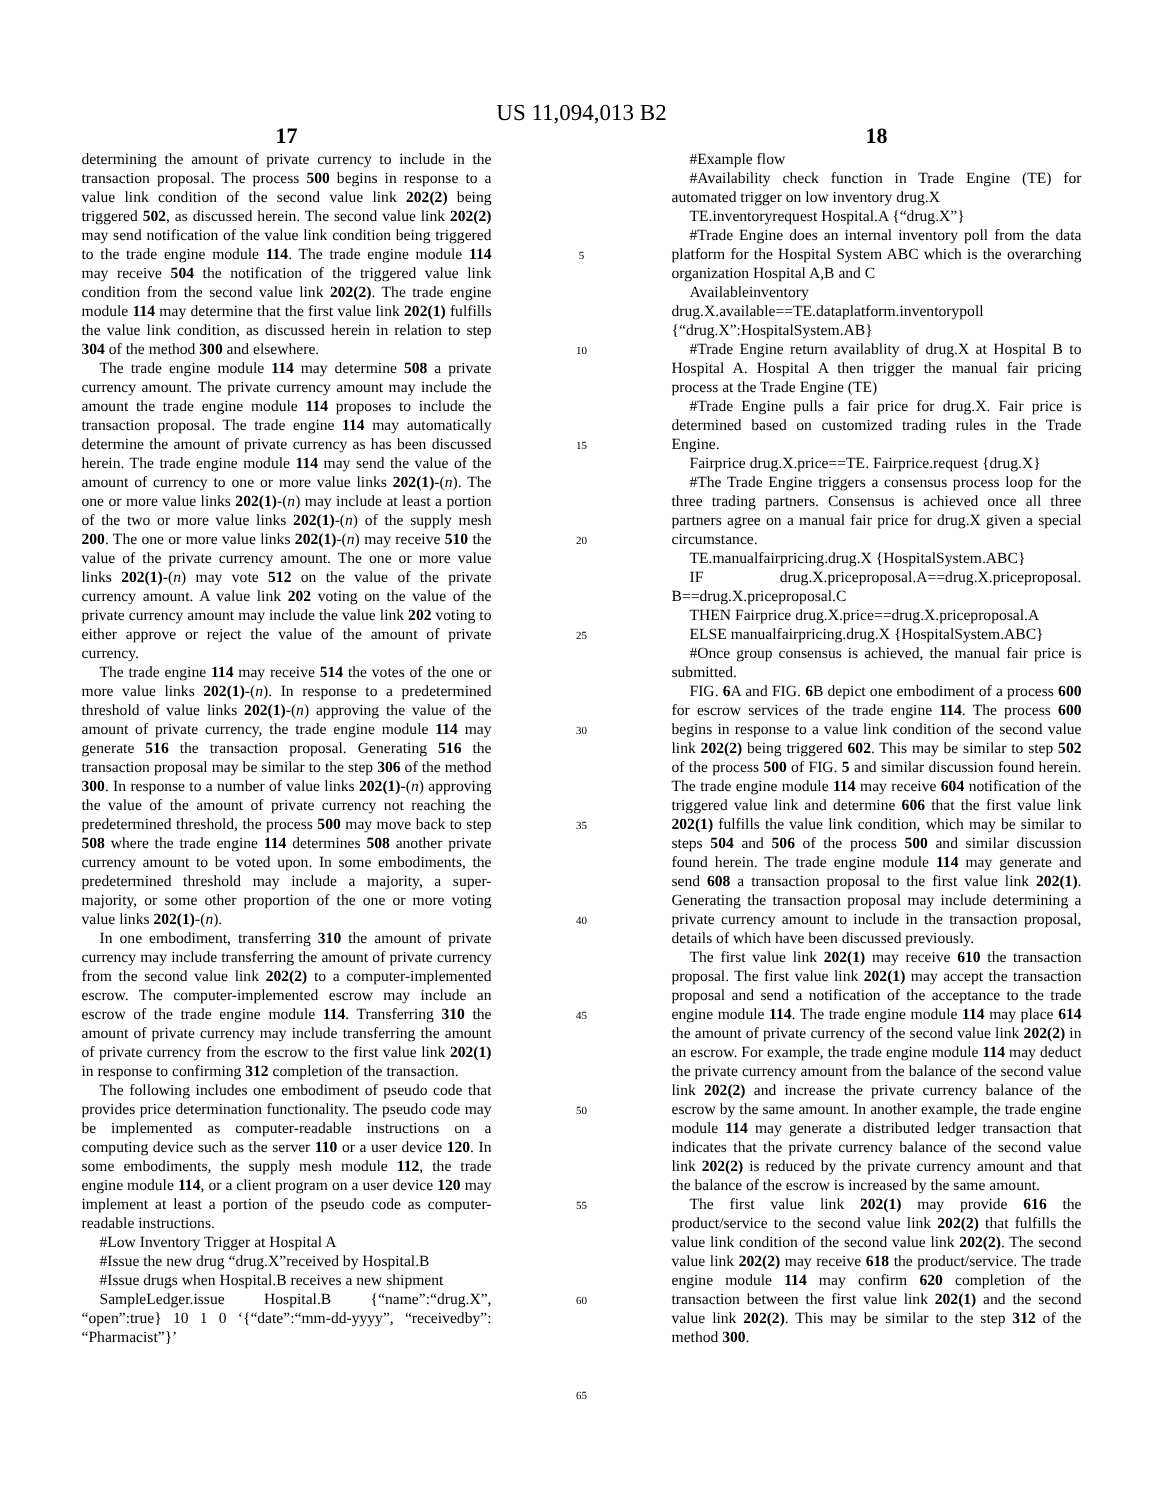US 11,094,013 B2
17
determining the amount of private currency to include in the transaction proposal. The process 500 begins in response to a value link condition of the second value link 202(2) being triggered 502, as discussed herein. The second value link 202(2) may send notification of the value link condition being triggered to the trade engine module 114. The trade engine module 114 may receive 504 the notification of the triggered value link condition from the second value link 202(2). The trade engine module 114 may determine that the first value link 202(1) fulfills the value link condition, as discussed herein in relation to step 304 of the method 300 and elsewhere.
The trade engine module 114 may determine 508 a private currency amount. The private currency amount may include the amount the trade engine module 114 proposes to include the transaction proposal. The trade engine 114 may automatically determine the amount of private currency as has been discussed herein. The trade engine module 114 may send the value of the amount of currency to one or more value links 202(1)-(n). The one or more value links 202(1)-(n) may include at least a portion of the two or more value links 202(1)-(n) of the supply mesh 200. The one or more value links 202(1)-(n) may receive 510 the value of the private currency amount. The one or more value links 202(1)-(n) may vote 512 on the value of the private currency amount. A value link 202 voting on the value of the private currency amount may include the value link 202 voting to either approve or reject the value of the amount of private currency.
The trade engine 114 may receive 514 the votes of the one or more value links 202(1)-(n). In response to a predetermined threshold of value links 202(1)-(n) approving the value of the amount of private currency, the trade engine module 114 may generate 516 the transaction proposal. Generating 516 the transaction proposal may be similar to the step 306 of the method 300. In response to a number of value links 202(1)-(n) approving the value of the amount of private currency not reaching the predetermined threshold, the process 500 may move back to step 508 where the trade engine 114 determines 508 another private currency amount to be voted upon. In some embodiments, the predetermined threshold may include a majority, a super-majority, or some other proportion of the one or more voting value links 202(1)-(n).
In one embodiment, transferring 310 the amount of private currency may include transferring the amount of private currency from the second value link 202(2) to a computer-implemented escrow. The computer-implemented escrow may include an escrow of the trade engine module 114. Transferring 310 the amount of private currency may include transferring the amount of private currency from the escrow to the first value link 202(1) in response to confirming 312 completion of the transaction.
The following includes one embodiment of pseudo code that provides price determination functionality. The pseudo code may be implemented as computer-readable instructions on a computing device such as the server 110 or a user device 120. In some embodiments, the supply mesh module 112, the trade engine module 114, or a client program on a user device 120 may implement at least a portion of the pseudo code as computer-readable instructions.
#Low Inventory Trigger at Hospital A
#Issue the new drug “drug.X”received by Hospital.B
#Issue drugs when Hospital.B receives a new shipment
SampleLedger.issue Hospital.B {“name”:“drug.X”, “open”:true} 10 1 0 ‘{“date”:“mm-dd-yyyy”, “receivedby”: “Pharmacist”}’
5
10
15
20
25
30
35
40
45
50
55
60
65
18
#Example flow
#Availability check function in Trade Engine (TE) for automated trigger on low inventory drug.X
TE.inventoryrequest Hospital.A {“drug.X”}
#Trade Engine does an internal inventory poll from the data platform for the Hospital System ABC which is the overarching organization Hospital A,B and C
Availableinventory
drug.X.available==TE.dataplatform.inventorypoll {“drug.X”:HospitalSystem.AB}
#Trade Engine return availablity of drug.X at Hospital B to Hospital A. Hospital A then trigger the manual fair pricing process at the Trade Engine (TE)
#Trade Engine pulls a fair price for drug.X. Fair price is determined based on customized trading rules in the Trade Engine.
Fairprice drug.X.price==TE. Fairprice.request {drug.X}
#The Trade Engine triggers a consensus process loop for the three trading partners. Consensus is achieved once all three partners agree on a manual fair price for drug.X given a special circumstance.
TE.manualfairpricing.drug.X {HospitalSystem.ABC}
IF drug.X.priceproposal.A==drug.X.priceproposal. B==drug.X.priceproposal.C
THEN Fairprice drug.X.price==drug.X.priceproposal.A
ELSE manualfairpricing.drug.X {HospitalSystem.ABC}
#Once group consensus is achieved, the manual fair price is submitted.
FIG. 6 A and FIG. 6 B depict one embodiment of a process 600 for escrow services of the trade engine 114. The process 600 begins in response to a value link condition of the second value link 202(2) being triggered 602. This may be similar to step 502 of the process 500 of FIG. 5 and similar discussion found herein. The trade engine module 114 may receive 604 notification of the triggered value link and determine 606 that the first value link 202(1) fulfills the value link condition, which may be similar to steps 504 and 506 of the process 500 and similar discussion found herein. The trade engine module 114 may generate and send 608 a transaction proposal to the first value link 202(1). Generating the transaction proposal may include determining a private currency amount to include in the transaction proposal, details of which have been discussed previously.
The first value link 202(1) may receive 610 the transaction proposal. The first value link 202(1) may accept the transaction proposal and send a notification of the acceptance to the trade engine module 114. The trade engine module 114 may place 614 the amount of private currency of the second value link 202(2) in an escrow. For example, the trade engine module 114 may deduct the private currency amount from the balance of the second value link 202(2) and increase the private currency balance of the escrow by the same amount. In another example, the trade engine module 114 may generate a distributed ledger transaction that indicates that the private currency balance of the second value link 202(2) is reduced by the private currency amount and that the balance of the escrow is increased by the same amount.
The first value link 202(1) may provide 616 the product/service to the second value link 202(2) that fulfills the value link condition of the second value link 202(2). The second value link 202(2) may receive 618 the product/service. The trade engine module 114 may confirm 620 completion of the transaction between the first value link 202(1) and the second value link 202(2). This may be similar to the step 312 of the method 300.